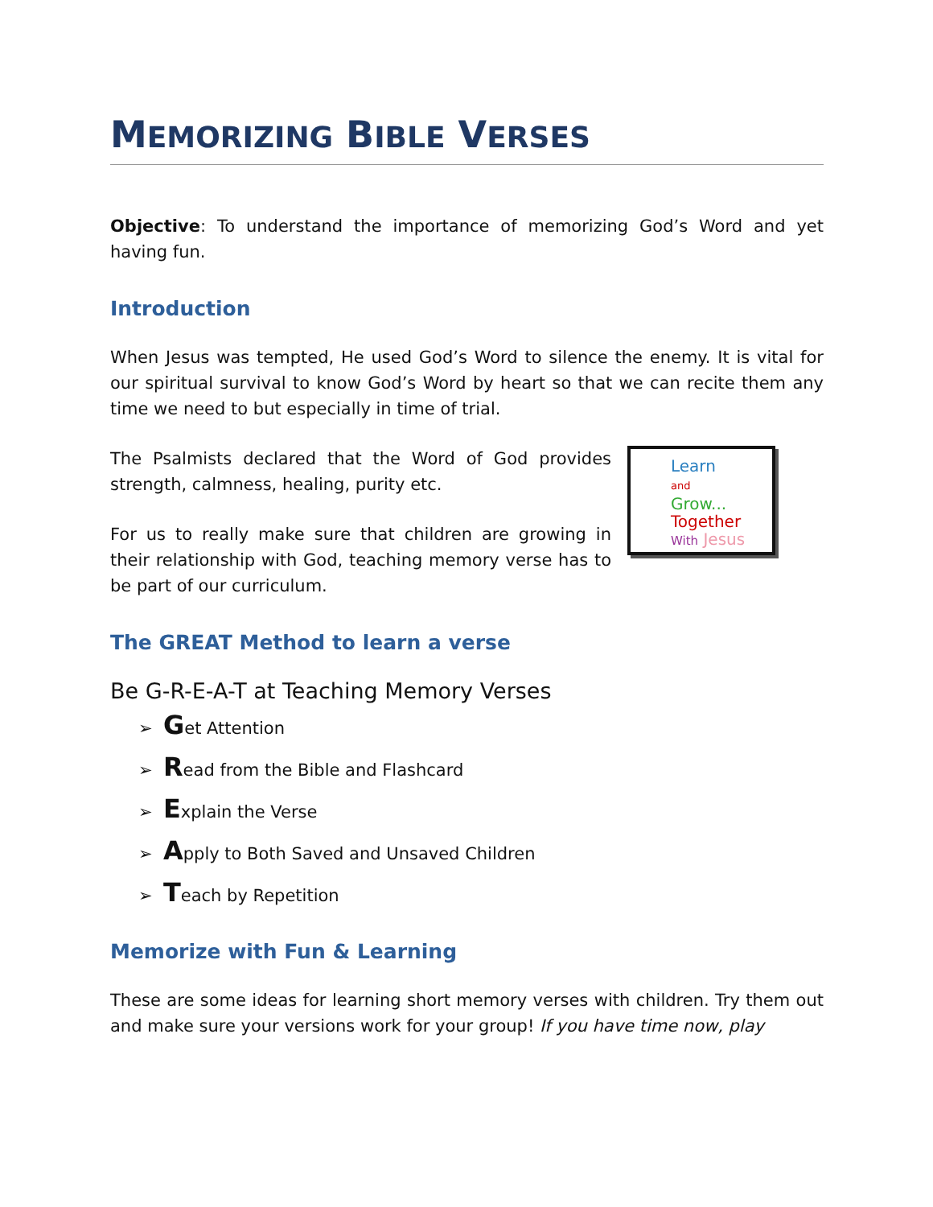MEMORIZING BIBLE VERSES
Objective: To understand the importance of memorizing God’s Word and yet having fun.
Introduction
When Jesus was tempted, He used God’s Word to silence the enemy. It is vital for our spiritual survival to know God’s Word by heart so that we can recite them any time we need to but especially in time of trial.
Learn
and
Grow...
Together
With Jesus
The Psalmists declared that the Word of God provides strength, calmness, healing, purity etc.
For us to really make sure that children are growing in their relationship with God, teaching memory verse has to be part of our curriculum.
The GREAT Method to learn a verse
Be G-R-E-A-T at Teaching Memory Verses
➢ Get Attention
➢ Read from the Bible and Flashcard
➢ Explain the Verse
➢ Apply to Both Saved and Unsaved Children
➢ Teach by Repetition
Memorize with Fun & Learning
These are some ideas for learning short memory verses with children. Try them out and make sure your versions work for your group! If you have time now, play